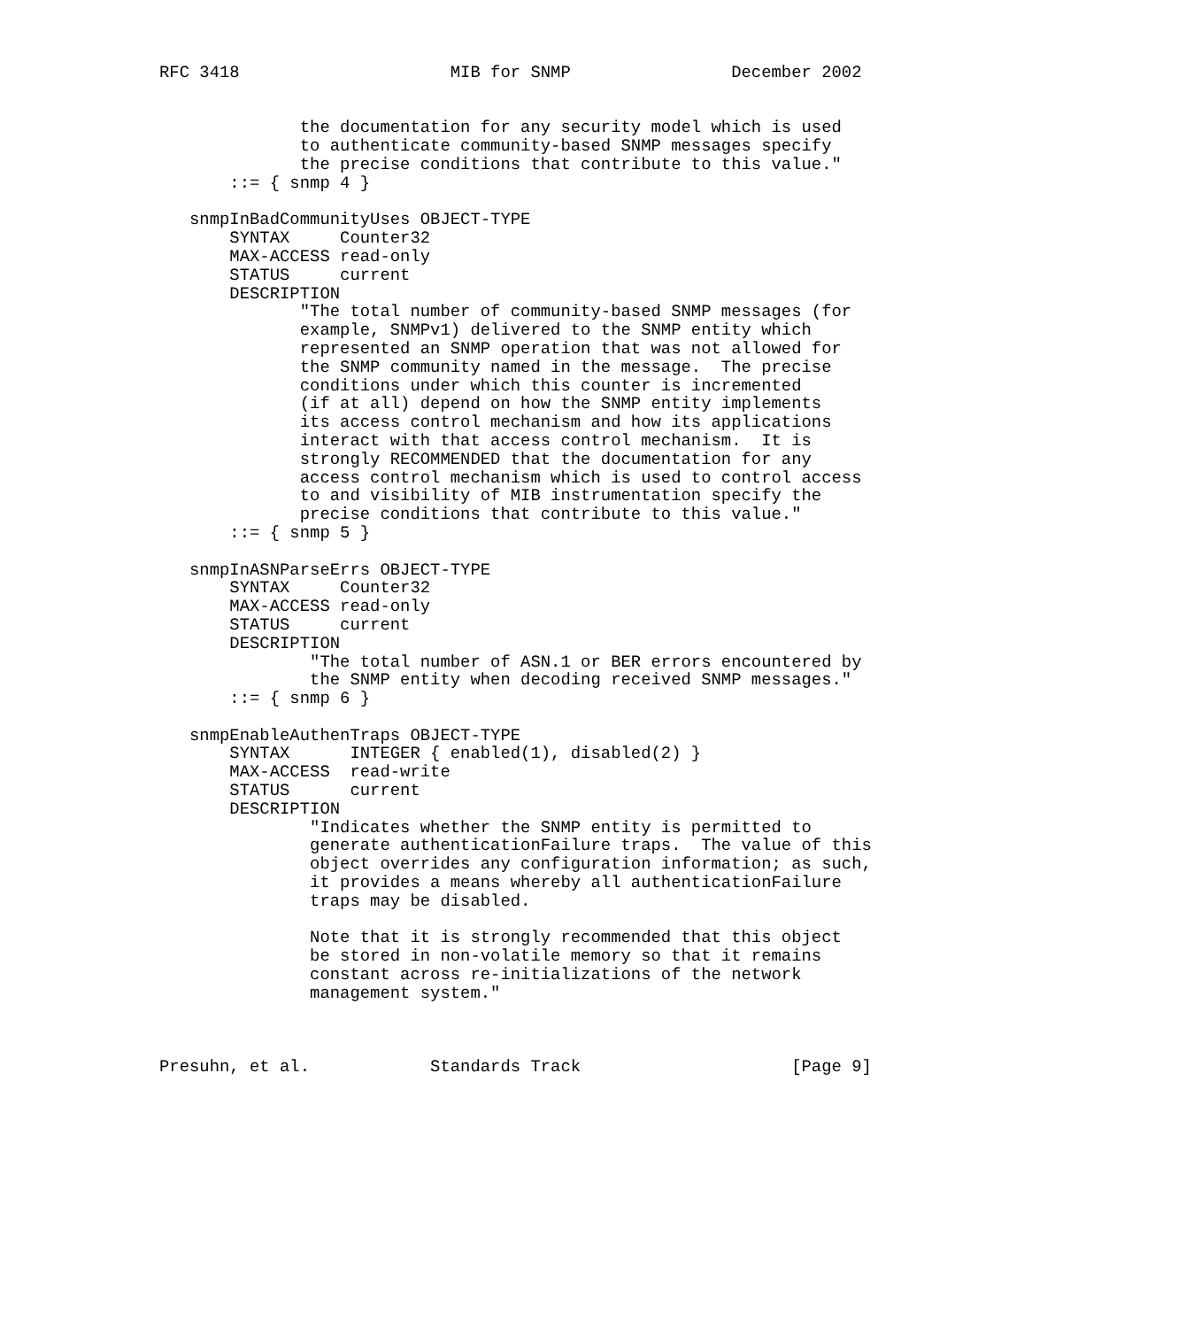RFC 3418                     MIB for SNMP                December 2002


              the documentation for any security model which is used
              to authenticate community-based SNMP messages specify
              the precise conditions that contribute to this value."
       ::= { snmp 4 }

   snmpInBadCommunityUses OBJECT-TYPE
       SYNTAX     Counter32
       MAX-ACCESS read-only
       STATUS     current
       DESCRIPTION
              "The total number of community-based SNMP messages (for
              example, SNMPv1) delivered to the SNMP entity which
              represented an SNMP operation that was not allowed for
              the SNMP community named in the message.  The precise
              conditions under which this counter is incremented
              (if at all) depend on how the SNMP entity implements
              its access control mechanism and how its applications
              interact with that access control mechanism.  It is
              strongly RECOMMENDED that the documentation for any
              access control mechanism which is used to control access
              to and visibility of MIB instrumentation specify the
              precise conditions that contribute to this value."
       ::= { snmp 5 }

   snmpInASNParseErrs OBJECT-TYPE
       SYNTAX     Counter32
       MAX-ACCESS read-only
       STATUS     current
       DESCRIPTION
               "The total number of ASN.1 or BER errors encountered by
               the SNMP entity when decoding received SNMP messages."
       ::= { snmp 6 }

   snmpEnableAuthenTraps OBJECT-TYPE
       SYNTAX      INTEGER { enabled(1), disabled(2) }
       MAX-ACCESS  read-write
       STATUS      current
       DESCRIPTION
               "Indicates whether the SNMP entity is permitted to
               generate authenticationFailure traps.  The value of this
               object overrides any configuration information; as such,
               it provides a means whereby all authenticationFailure
               traps may be disabled.

               Note that it is strongly recommended that this object
               be stored in non-volatile memory so that it remains
               constant across re-initializations of the network
               management system."



Presuhn, et al.            Standards Track                     [Page 9]